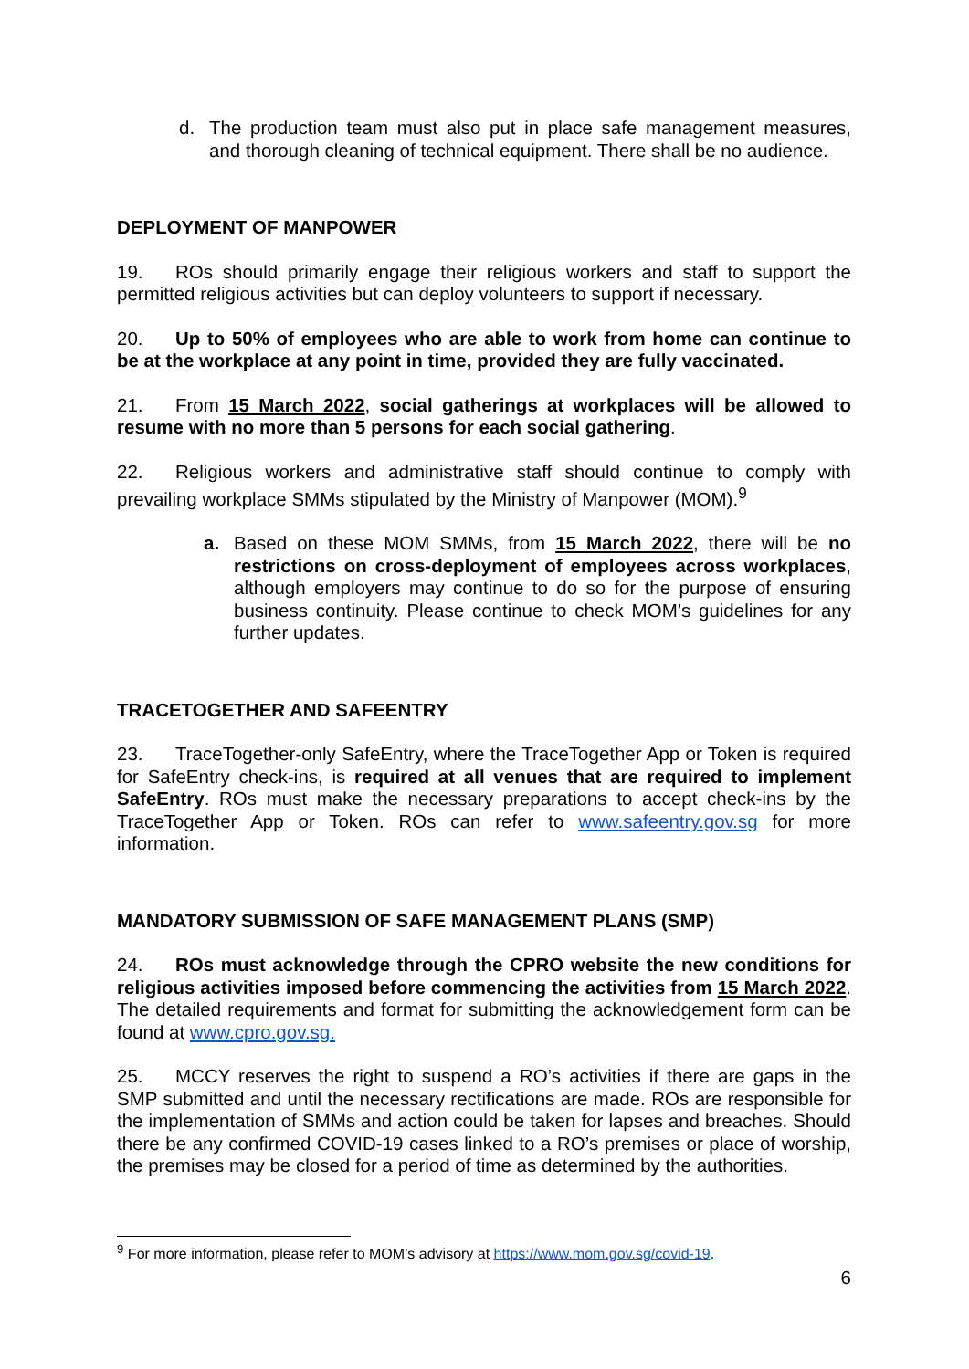d. The production team must also put in place safe management measures, and thorough cleaning of technical equipment. There shall be no audience.
DEPLOYMENT OF MANPOWER
19. ROs should primarily engage their religious workers and staff to support the permitted religious activities but can deploy volunteers to support if necessary.
20. Up to 50% of employees who are able to work from home can continue to be at the workplace at any point in time, provided they are fully vaccinated.
21. From 15 March 2022, social gatherings at workplaces will be allowed to resume with no more than 5 persons for each social gathering.
22. Religious workers and administrative staff should continue to comply with prevailing workplace SMMs stipulated by the Ministry of Manpower (MOM).<sup>9</sup>
a. Based on these MOM SMMs, from 15 March 2022, there will be no restrictions on cross-deployment of employees across workplaces, although employers may continue to do so for the purpose of ensuring business continuity. Please continue to check MOM’s guidelines for any further updates.
TRACETOGETHER AND SAFEENTRY
23. TraceTogether-only SafeEntry, where the TraceTogether App or Token is required for SafeEntry check-ins, is required at all venues that are required to implement SafeEntry. ROs must make the necessary preparations to accept check-ins by the TraceTogether App or Token. ROs can refer to www.safeentry.gov.sg for more information.
MANDATORY SUBMISSION OF SAFE MANAGEMENT PLANS (SMP)
24. ROs must acknowledge through the CPRO website the new conditions for religious activities imposed before commencing the activities from 15 March 2022. The detailed requirements and format for submitting the acknowledgement form can be found at www.cpro.gov.sg.
25. MCCY reserves the right to suspend a RO’s activities if there are gaps in the SMP submitted and until the necessary rectifications are made. ROs are responsible for the implementation of SMMs and action could be taken for lapses and breaches. Should there be any confirmed COVID-19 cases linked to a RO’s premises or place of worship, the premises may be closed for a period of time as determined by the authorities.
<sup>9</sup> For more information, please refer to MOM’s advisory at https://www.mom.gov.sg/covid-19.
6